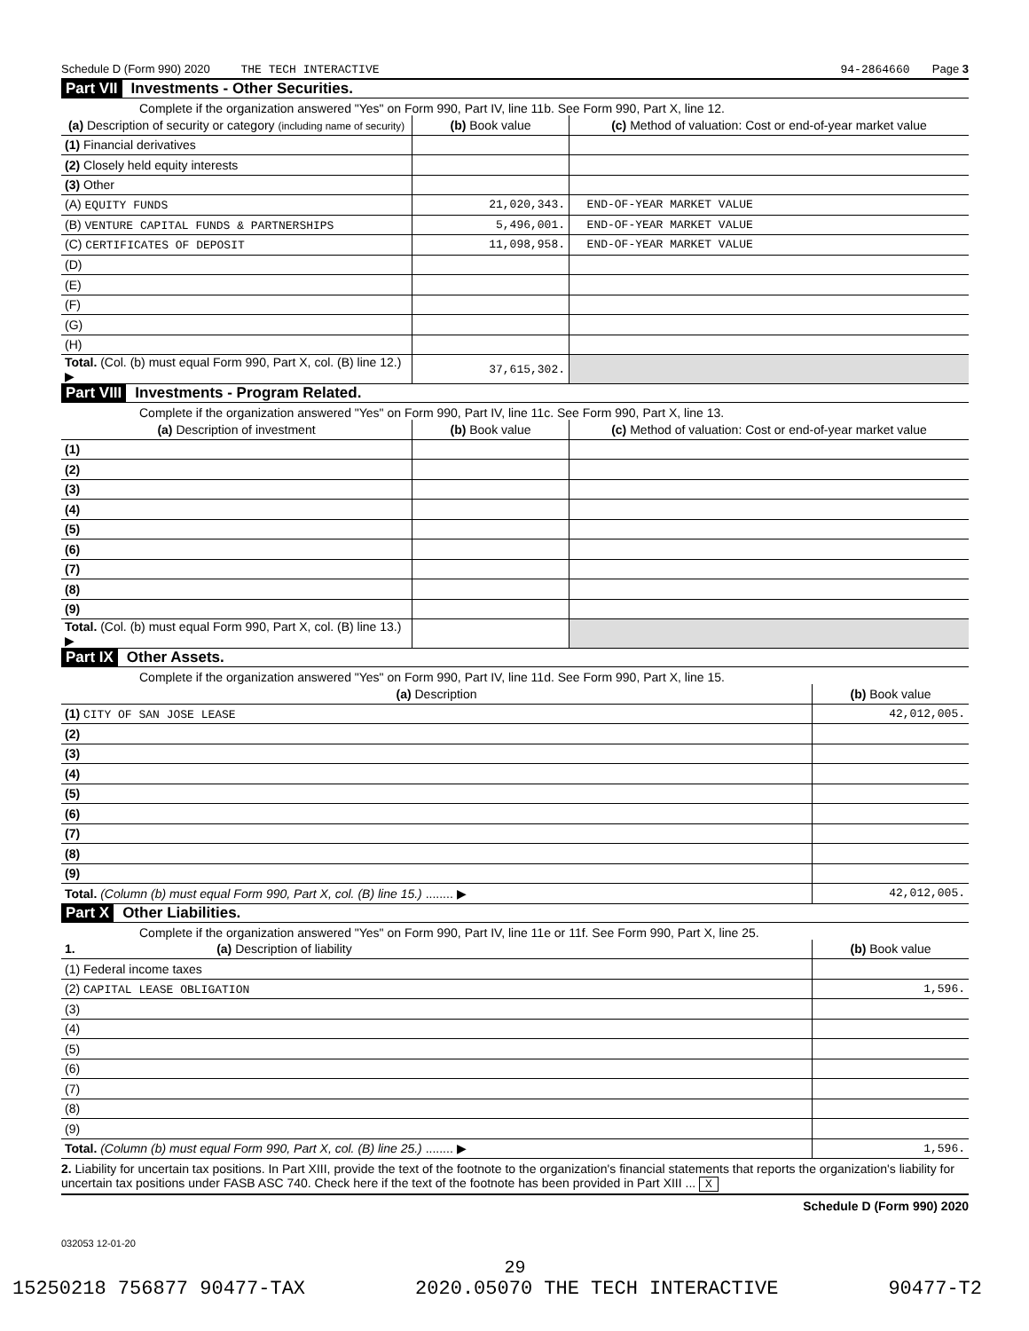Schedule D (Form 990) 2020 THE TECH INTERACTIVE 94-2864660 Page 3
Part VII Investments - Other Securities.
Complete if the organization answered "Yes" on Form 990, Part IV, line 11b. See Form 990, Part X, line 12.
| (a) Description of security or category (including name of security) | (b) Book value | (c) Method of valuation: Cost or end-of-year market value |
| --- | --- | --- |
| (1) Financial derivatives | | |
| (2) Closely held equity interests | | |
| (3) Other | | |
| (A) EQUITY FUNDS | 21,020,343. | END-OF-YEAR MARKET VALUE |
| (B) VENTURE CAPITAL FUNDS & PARTNERSHIPS | 5,496,001. | END-OF-YEAR MARKET VALUE |
| (C) CERTIFICATES OF DEPOSIT | 11,098,958. | END-OF-YEAR MARKET VALUE |
| (D) | | |
| (E) | | |
| (F) | | |
| (G) | | |
| (H) | | |
| Total. (Col. (b) must equal Form 990, Part X, col. (B) line 12.) ▶ | 37,615,302. | |
Part VIII Investments - Program Related.
Complete if the organization answered "Yes" on Form 990, Part IV, line 11c. See Form 990, Part X, line 13.
| (a) Description of investment | (b) Book value | (c) Method of valuation: Cost or end-of-year market value |
| --- | --- | --- |
| (1) | | |
| (2) | | |
| (3) | | |
| (4) | | |
| (5) | | |
| (6) | | |
| (7) | | |
| (8) | | |
| (9) | | |
| Total. (Col. (b) must equal Form 990, Part X, col. (B) line 13.) ▶ | | |
Part IX Other Assets.
Complete if the organization answered "Yes" on Form 990, Part IV, line 11d. See Form 990, Part X, line 15.
| (a) Description | (b) Book value |
| --- | --- |
| (1) CITY OF SAN JOSE LEASE | 42,012,005. |
| (2) | |
| (3) | |
| (4) | |
| (5) | |
| (6) | |
| (7) | |
| (8) | |
| (9) | |
| Total. (Column (b) must equal Form 990, Part X, col. (B) line 15.) ........ ▶ | 42,012,005. |
Part X Other Liabilities.
Complete if the organization answered "Yes" on Form 990, Part IV, line 11e or 11f. See Form 990, Part X, line 25.
| 1. (a) Description of liability | (b) Book value |
| --- | --- |
| (1) Federal income taxes | |
| (2) CAPITAL LEASE OBLIGATION | 1,596. |
| (3) | |
| (4) | |
| (5) | |
| (6) | |
| (7) | |
| (8) | |
| (9) | |
| Total. (Column (b) must equal Form 990, Part X, col. (B) line 25.) ........ ▶ | 1,596. |
2. Liability for uncertain tax positions. In Part XIII, provide the text of the footnote to the organization's financial statements that reports the organization's liability for uncertain tax positions under FASB ASC 740. Check here if the text of the footnote has been provided in Part XIII ... X
Schedule D (Form 990) 2020
032053 12-01-20
29
15250218 756877 90477-TAX 2020.05070 THE TECH INTERACTIVE 90477-T2